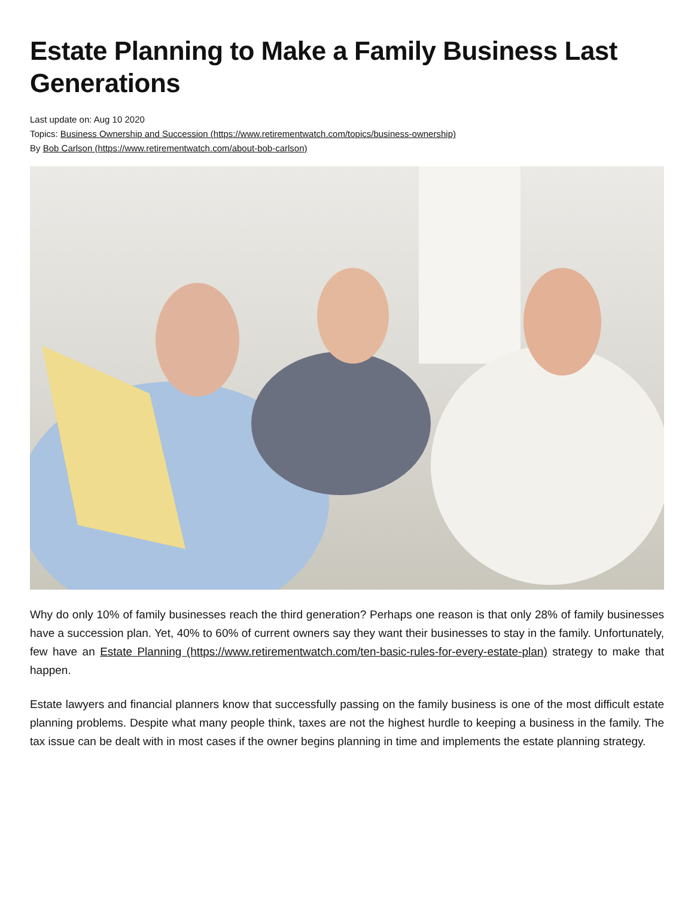Estate Planning to Make a Family Business Last Generations
Last update on: Aug 10 2020
Topics: Business Ownership and Succession (https://www.retirementwatch.com/topics/business-ownership)
By Bob Carlson (https://www.retirementwatch.com/about-bob-carlson)
Why do only 10% of family businesses reach the third generation? Perhaps one reason is that only 28% of family businesses have a succession plan. Yet, 40% to 60% of current owners say they want their businesses to stay in the family. Unfortunately, few have an Estate Planning (https://www.retirementwatch.com/ten-basic-rules-for-every-estate-plan) strategy to make that happen.
Estate lawyers and financial planners know that successfully passing on the family business is one of the most difficult estate planning problems. Despite what many people think, taxes are not the highest hurdle to keeping a business in the family. The tax issue can be dealt with in most cases if the owner begins planning in time and implements the estate planning strategy.